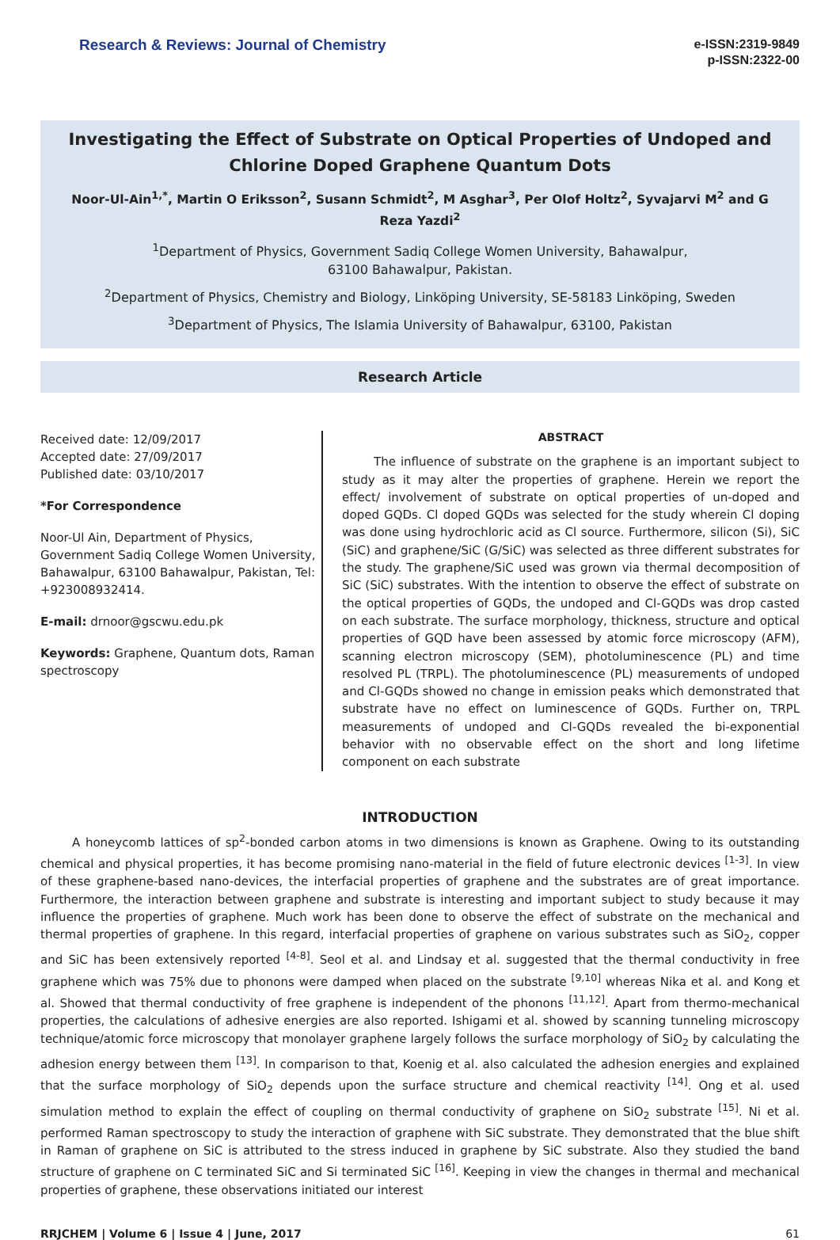Research & Reviews: Journal of Chemistry
e-ISSN:2319-9849
p-ISSN:2322-00
Investigating the Effect of Substrate on Optical Properties of Undoped and Chlorine Doped Graphene Quantum Dots
Noor-Ul-Ain<sup>1,*</sup>, Martin O Eriksson<sup>2</sup>, Susann Schmidt<sup>2</sup>, M Asghar<sup>3</sup>, Per Olof Holtz<sup>2</sup>, Syvajarvi M<sup>2</sup> and G Reza Yazdi<sup>2</sup>
<sup>1</sup> Department of Physics, Government Sadiq College Women University, Bahawalpur,
63100 Bahawalpur, Pakistan.
<sup>2</sup> Department of Physics, Chemistry and Biology, Linköping University, SE-58183 Linköping, Sweden
<sup>3</sup> Department of Physics, The Islamia University of Bahawalpur, 63100, Pakistan
Research Article
Received date: 12/09/2017
Accepted date: 27/09/2017
Published date: 03/10/2017
*For Correspondence
Noor-Ul Ain, Department of Physics, Government Sadiq College Women University, Bahawalpur, 63100 Bahawalpur, Pakistan, Tel: +923008932414.
E-mail: drnoor@gscwu.edu.pk
Keywords: Graphene, Quantum dots, Raman spectroscopy
ABSTRACT
The influence of substrate on the graphene is an important subject to study as it may alter the properties of graphene. Herein we report the effect/ involvement of substrate on optical properties of un-doped and doped GQDs. Cl doped GQDs was selected for the study wherein Cl doping was done using hydrochloric acid as Cl source. Furthermore, silicon (Si), SiC (SiC) and graphene/SiC (G/SiC) was selected as three different substrates for the study. The graphene/SiC used was grown via thermal decomposition of SiC (SiC) substrates. With the intention to observe the effect of substrate on the optical properties of GQDs, the undoped and Cl-GQDs was drop casted on each substrate. The surface morphology, thickness, structure and optical properties of GQD have been assessed by atomic force microscopy (AFM), scanning electron microscopy (SEM), photoluminescence (PL) and time resolved PL (TRPL). The photoluminescence (PL) measurements of undoped and Cl-GQDs showed no change in emission peaks which demonstrated that substrate have no effect on luminescence of GQDs. Further on, TRPL measurements of undoped and Cl-GQDs revealed the bi-exponential behavior with no observable effect on the short and long lifetime component on each substrate
INTRODUCTION
A honeycomb lattices of sp<sup>2</sup>-bonded carbon atoms in two dimensions is known as Graphene. Owing to its outstanding chemical and physical properties, it has become promising nano-material in the field of future electronic devices <sup>[1-3]</sup>. In view of these graphene-based nano-devices, the interfacial properties of graphene and the substrates are of great importance. Furthermore, the interaction between graphene and substrate is interesting and important subject to study because it may influence the properties of graphene. Much work has been done to observe the effect of substrate on the mechanical and thermal properties of graphene. In this regard, interfacial properties of graphene on various substrates such as SiO<sub>2</sub>, copper and SiC has been extensively reported <sup>[4-8]</sup>. Seol et al. and Lindsay et al. suggested that the thermal conductivity in free graphene which was 75% due to phonons were damped when placed on the substrate <sup>[9,10]</sup> whereas Nika et al. and Kong et al. Showed that thermal conductivity of free graphene is independent of the phonons <sup>[11,12]</sup>. Apart from thermo-mechanical properties, the calculations of adhesive energies are also reported. Ishigami et al. showed by scanning tunneling microscopy technique/atomic force microscopy that monolayer graphene largely follows the surface morphology of SiO<sub>2</sub> by calculating the adhesion energy between them <sup>[13]</sup>. In comparison to that, Koenig et al. also calculated the adhesion energies and explained that the surface morphology of SiO<sub>2</sub> depends upon the surface structure and chemical reactivity <sup>[14]</sup>. Ong et al. used simulation method to explain the effect of coupling on thermal conductivity of graphene on SiO<sub>2</sub> substrate <sup>[15]</sup>. Ni et al. performed Raman spectroscopy to study the interaction of graphene with SiC substrate. They demonstrated that the blue shift in Raman of graphene on SiC is attributed to the stress induced in graphene by SiC substrate. Also they studied the band structure of graphene on C terminated SiC and Si terminated SiC <sup>[16]</sup>. Keeping in view the changes in thermal and mechanical properties of graphene, these observations initiated our interest
RRJCHEM | Volume 6 | Issue 4 | June, 2017 61